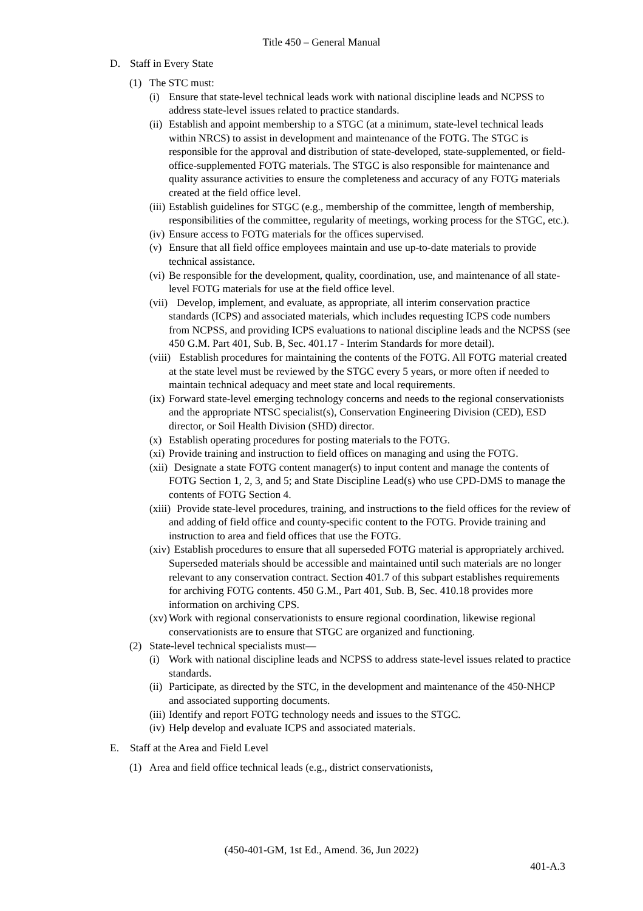Title 450 – General Manual
D. Staff in Every State
(1) The STC must:
(i) Ensure that state-level technical leads work with national discipline leads and NCPSS to address state-level issues related to practice standards.
(ii) Establish and appoint membership to a STGC (at a minimum, state-level technical leads within NRCS) to assist in development and maintenance of the FOTG. The STGC is responsible for the approval and distribution of state-developed, state-supplemented, or field-office-supplemented FOTG materials. The STGC is also responsible for maintenance and quality assurance activities to ensure the completeness and accuracy of any FOTG materials created at the field office level.
(iii) Establish guidelines for STGC (e.g., membership of the committee, length of membership, responsibilities of the committee, regularity of meetings, working process for the STGC, etc.).
(iv) Ensure access to FOTG materials for the offices supervised.
(v) Ensure that all field office employees maintain and use up-to-date materials to provide technical assistance.
(vi) Be responsible for the development, quality, coordination, use, and maintenance of all state-level FOTG materials for use at the field office level.
(vii) Develop, implement, and evaluate, as appropriate, all interim conservation practice standards (ICPS) and associated materials, which includes requesting ICPS code numbers from NCPSS, and providing ICPS evaluations to national discipline leads and the NCPSS (see 450 G.M. Part 401, Sub. B, Sec. 401.17 - Interim Standards for more detail).
(viii) Establish procedures for maintaining the contents of the FOTG. All FOTG material created at the state level must be reviewed by the STGC every 5 years, or more often if needed to maintain technical adequacy and meet state and local requirements.
(ix) Forward state-level emerging technology concerns and needs to the regional conservationists and the appropriate NTSC specialist(s), Conservation Engineering Division (CED), ESD director, or Soil Health Division (SHD) director.
(x) Establish operating procedures for posting materials to the FOTG.
(xi) Provide training and instruction to field offices on managing and using the FOTG.
(xii) Designate a state FOTG content manager(s) to input content and manage the contents of FOTG Section 1, 2, 3, and 5; and State Discipline Lead(s) who use CPD-DMS to manage the contents of FOTG Section 4.
(xiii) Provide state-level procedures, training, and instructions to the field offices for the review of and adding of field office and county-specific content to the FOTG. Provide training and instruction to area and field offices that use the FOTG.
(xiv) Establish procedures to ensure that all superseded FOTG material is appropriately archived. Superseded materials should be accessible and maintained until such materials are no longer relevant to any conservation contract. Section 401.7 of this subpart establishes requirements for archiving FOTG contents. 450 G.M., Part 401, Sub. B, Sec. 410.18 provides more information on archiving CPS.
(xv) Work with regional conservationists to ensure regional coordination, likewise regional conservationists are to ensure that STGC are organized and functioning.
(2) State-level technical specialists must—
(i) Work with national discipline leads and NCPSS to address state-level issues related to practice standards.
(ii) Participate, as directed by the STC, in the development and maintenance of the 450-NHCP and associated supporting documents.
(iii) Identify and report FOTG technology needs and issues to the STGC.
(iv) Help develop and evaluate ICPS and associated materials.
E. Staff at the Area and Field Level
(1) Area and field office technical leads (e.g., district conservationists,
(450-401-GM, 1st Ed., Amend. 36, Jun 2022)
401-A.3